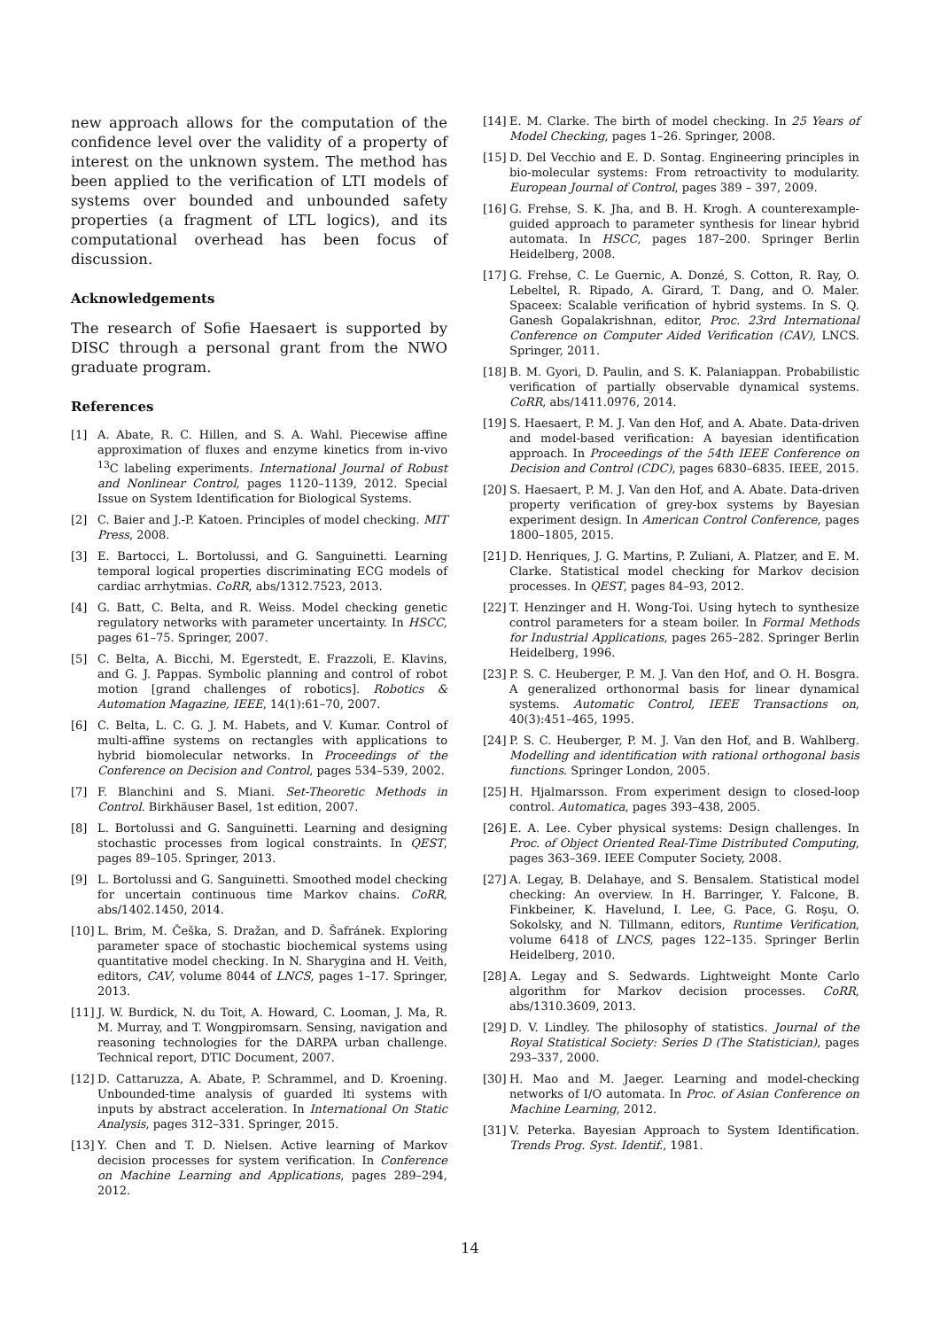new approach allows for the computation of the confidence level over the validity of a property of interest on the unknown system. The method has been applied to the verification of LTI models of systems over bounded and unbounded safety properties (a fragment of LTL logics), and its computational overhead has been focus of discussion.
Acknowledgements
The research of Sofie Haesaert is supported by DISC through a personal grant from the NWO graduate program.
References
[1] A. Abate, R. C. Hillen, and S. A. Wahl. Piecewise affine approximation of fluxes and enzyme kinetics from in-vivo <sup>13</sup>C labeling experiments. International Journal of Robust and Nonlinear Control, pages 1120–1139, 2012. Special Issue on System Identification for Biological Systems.
[2] C. Baier and J.-P. Katoen. Principles of model checking. MIT Press, 2008.
[3] E. Bartocci, L. Bortolussi, and G. Sanguinetti. Learning temporal logical properties discriminating ECG models of cardiac arrhytmias. CoRR, abs/1312.7523, 2013.
[4] G. Batt, C. Belta, and R. Weiss. Model checking genetic regulatory networks with parameter uncertainty. In HSCC, pages 61–75. Springer, 2007.
[5] C. Belta, A. Bicchi, M. Egerstedt, E. Frazzoli, E. Klavins, and G. J. Pappas. Symbolic planning and control of robot motion [grand challenges of robotics]. Robotics & Automation Magazine, IEEE, 14(1):61–70, 2007.
[6] C. Belta, L. C. G. J. M. Habets, and V. Kumar. Control of multi-affine systems on rectangles with applications to hybrid biomolecular networks. In Proceedings of the Conference on Decision and Control, pages 534–539, 2002.
[7] F. Blanchini and S. Miani. Set-Theoretic Methods in Control. Birkhäuser Basel, 1st edition, 2007.
[8] L. Bortolussi and G. Sanguinetti. Learning and designing stochastic processes from logical constraints. In QEST, pages 89–105. Springer, 2013.
[9] L. Bortolussi and G. Sanguinetti. Smoothed model checking for uncertain continuous time Markov chains. CoRR, abs/1402.1450, 2014.
[10] L. Brim, M. Češka, S. Dražan, and D. Šafránek. Exploring parameter space of stochastic biochemical systems using quantitative model checking. In N. Sharygina and H. Veith, editors, CAV, volume 8044 of LNCS, pages 1–17. Springer, 2013.
[11] J. W. Burdick, N. du Toit, A. Howard, C. Looman, J. Ma, R. M. Murray, and T. Wongpiromsarn. Sensing, navigation and reasoning technologies for the DARPA urban challenge. Technical report, DTIC Document, 2007.
[12] D. Cattaruzza, A. Abate, P. Schrammel, and D. Kroening. Unbounded-time analysis of guarded lti systems with inputs by abstract acceleration. In International On Static Analysis, pages 312–331. Springer, 2015.
[13] Y. Chen and T. D. Nielsen. Active learning of Markov decision processes for system verification. In Conference on Machine Learning and Applications, pages 289–294, 2012.
[14] E. M. Clarke. The birth of model checking. In 25 Years of Model Checking, pages 1–26. Springer, 2008.
[15] D. Del Vecchio and E. D. Sontag. Engineering principles in bio-molecular systems: From retroactivity to modularity. European Journal of Control, pages 389 – 397, 2009.
[16] G. Frehse, S. K. Jha, and B. H. Krogh. A counterexample-guided approach to parameter synthesis for linear hybrid automata. In HSCC, pages 187–200. Springer Berlin Heidelberg, 2008.
[17] G. Frehse, C. Le Guernic, A. Donzé, S. Cotton, R. Ray, O. Lebeltel, R. Ripado, A. Girard, T. Dang, and O. Maler. Spaceex: Scalable verification of hybrid systems. In S. Q. Ganesh Gopalakrishnan, editor, Proc. 23rd International Conference on Computer Aided Verification (CAV), LNCS. Springer, 2011.
[18] B. M. Gyori, D. Paulin, and S. K. Palaniappan. Probabilistic verification of partially observable dynamical systems. CoRR, abs/1411.0976, 2014.
[19] S. Haesaert, P. M. J. Van den Hof, and A. Abate. Data-driven and model-based verification: A bayesian identification approach. In Proceedings of the 54th IEEE Conference on Decision and Control (CDC), pages 6830–6835. IEEE, 2015.
[20] S. Haesaert, P. M. J. Van den Hof, and A. Abate. Data-driven property verification of grey-box systems by Bayesian experiment design. In American Control Conference, pages 1800–1805, 2015.
[21] D. Henriques, J. G. Martins, P. Zuliani, A. Platzer, and E. M. Clarke. Statistical model checking for Markov decision processes. In QEST, pages 84–93, 2012.
[22] T. Henzinger and H. Wong-Toi. Using hytech to synthesize control parameters for a steam boiler. In Formal Methods for Industrial Applications, pages 265–282. Springer Berlin Heidelberg, 1996.
[23] P. S. C. Heuberger, P. M. J. Van den Hof, and O. H. Bosgra. A generalized orthonormal basis for linear dynamical systems. Automatic Control, IEEE Transactions on, 40(3):451–465, 1995.
[24] P. S. C. Heuberger, P. M. J. Van den Hof, and B. Wahlberg. Modelling and identification with rational orthogonal basis functions. Springer London, 2005.
[25] H. Hjalmarsson. From experiment design to closed-loop control. Automatica, pages 393–438, 2005.
[26] E. A. Lee. Cyber physical systems: Design challenges. In Proc. of Object Oriented Real-Time Distributed Computing, pages 363–369. IEEE Computer Society, 2008.
[27] A. Legay, B. Delahaye, and S. Bensalem. Statistical model checking: An overview. In H. Barringer, Y. Falcone, B. Finkbeiner, K. Havelund, I. Lee, G. Pace, G. Roşu, O. Sokolsky, and N. Tillmann, editors, Runtime Verification, volume 6418 of LNCS, pages 122–135. Springer Berlin Heidelberg, 2010.
[28] A. Legay and S. Sedwards. Lightweight Monte Carlo algorithm for Markov decision processes. CoRR, abs/1310.3609, 2013.
[29] D. V. Lindley. The philosophy of statistics. Journal of the Royal Statistical Society: Series D (The Statistician), pages 293–337, 2000.
[30] H. Mao and M. Jaeger. Learning and model-checking networks of I/O automata. In Proc. of Asian Conference on Machine Learning, 2012.
[31] V. Peterka. Bayesian Approach to System Identification. Trends Prog. Syst. Identif., 1981.
14